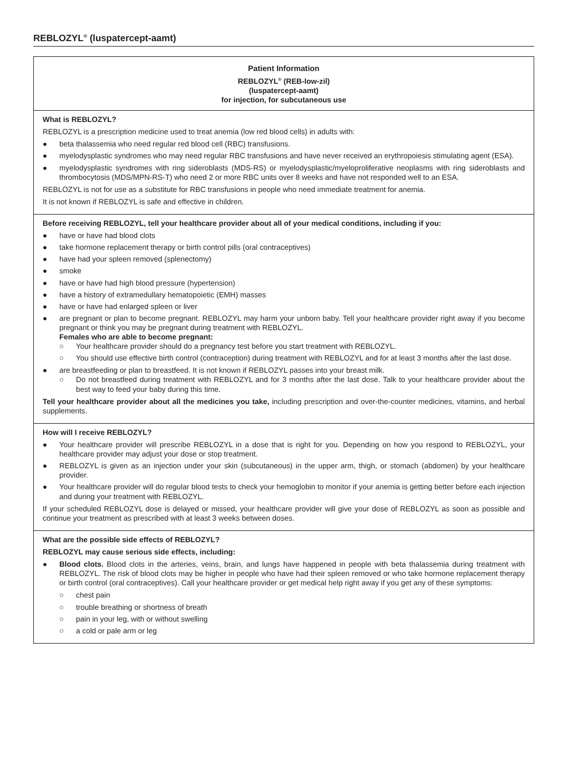REBLOZYL<sup>®</sup> (luspatercept-aamt)
Patient Information
REBLOZYL<sup>®</sup> (REB-low-zil)
(luspatercept-aamt)
for injection, for subcutaneous use
What is REBLOZYL?
REBLOZYL is a prescription medicine used to treat anemia (low red blood cells) in adults with:
● beta thalassemia who need regular red blood cell (RBC) transfusions.
● myelodysplastic syndromes who may need regular RBC transfusions and have never received an erythropoiesis stimulating agent (ESA).
● myelodysplastic syndromes with ring sideroblasts (MDS-RS) or myelodysplastic/myeloproliferative neoplasms with ring sideroblasts and thrombocytosis (MDS/MPN-RS-T) who need 2 or more RBC units over 8 weeks and have not responded well to an ESA.
REBLOZYL is not for use as a substitute for RBC transfusions in people who need immediate treatment for anemia.
It is not known if REBLOZYL is safe and effective in children.
Before receiving REBLOZYL, tell your healthcare provider about all of your medical conditions, including if you:
● have or have had blood clots
● take hormone replacement therapy or birth control pills (oral contraceptives)
● have had your spleen removed (splenectomy)
● smoke
● have or have had high blood pressure (hypertension)
● have a history of extramedullary hematopoietic (EMH) masses
● have or have had enlarged spleen or liver
● are pregnant or plan to become pregnant. REBLOZYL may harm your unborn baby. Tell your healthcare provider right away if you become pregnant or think you may be pregnant during treatment with REBLOZYL.
Females who are able to become pregnant:
○ Your healthcare provider should do a pregnancy test before you start treatment with REBLOZYL.
○ You should use effective birth control (contraception) during treatment with REBLOZYL and for at least 3 months after the last dose.
● are breastfeeding or plan to breastfeed. It is not known if REBLOZYL passes into your breast milk.
○ Do not breastfeed during treatment with REBLOZYL and for 3 months after the last dose. Talk to your healthcare provider about the best way to feed your baby during this time.
Tell your healthcare provider about all the medicines you take, including prescription and over-the-counter medicines, vitamins, and herbal supplements.
How will I receive REBLOZYL?
● Your healthcare provider will prescribe REBLOZYL in a dose that is right for you. Depending on how you respond to REBLOZYL, your healthcare provider may adjust your dose or stop treatment.
● REBLOZYL is given as an injection under your skin (subcutaneous) in the upper arm, thigh, or stomach (abdomen) by your healthcare provider.
● Your healthcare provider will do regular blood tests to check your hemoglobin to monitor if your anemia is getting better before each injection and during your treatment with REBLOZYL.
If your scheduled REBLOZYL dose is delayed or missed, your healthcare provider will give your dose of REBLOZYL as soon as possible and continue your treatment as prescribed with at least 3 weeks between doses.
What are the possible side effects of REBLOZYL?
REBLOZYL may cause serious side effects, including:
● Blood clots. Blood clots in the arteries, veins, brain, and lungs have happened in people with beta thalassemia during treatment with REBLOZYL. The risk of blood clots may be higher in people who have had their spleen removed or who take hormone replacement therapy or birth control (oral contraceptives). Call your healthcare provider or get medical help right away if you get any of these symptoms:
○ chest pain
○ trouble breathing or shortness of breath
○ pain in your leg, with or without swelling
○ a cold or pale arm or leg